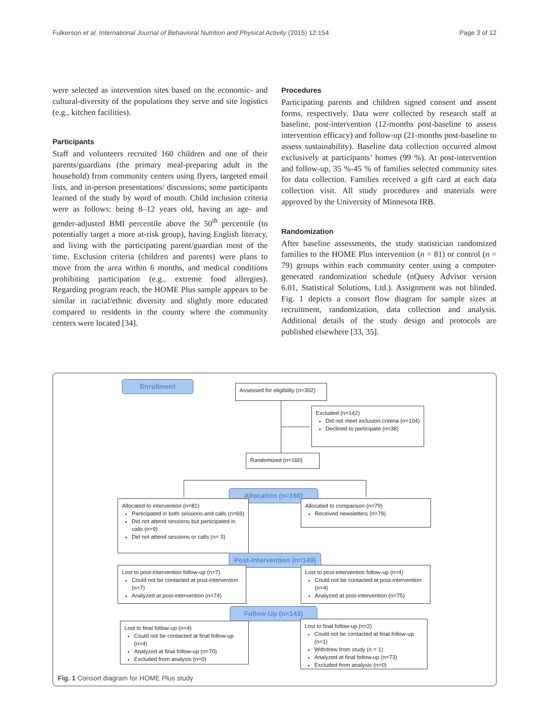Fulkerson et al. International Journal of Behavioral Nutrition and Physical Activity (2015) 12:154 Page 3 of 12
were selected as intervention sites based on the economic- and cultural-diversity of the populations they serve and site logistics (e.g., kitchen facilities).
Participants
Staff and volunteers recruited 160 children and one of their parents/guardians (the primary meal-preparing adult in the household) from community centers using flyers, targeted email lists, and in-person presentations/ discussions; some participants learned of the study by word of mouth. Child inclusion criteria were as follows: being 8–12 years old, having an age- and gender-adjusted BMI percentile above the 50<sup>th</sup> percentile (to potentially target a more at-risk group), having English literacy, and living with the participating parent/guardian most of the time. Exclusion criteria (children and parents) were plans to move from the area within 6 months, and medical conditions prohibiting participation (e.g., extreme food allergies). Regarding program reach, the HOME Plus sample appears to be similar in racial/ethnic diversity and slightly more educated compared to residents in the county where the community centers were located [34].
Procedures
Participating parents and children signed consent and assent forms, respectively. Data were collected by research staff at baseline, post-intervention (12-months post-baseline to assess intervention efficacy) and follow-up (21-months post-baseline to assess sustainability). Baseline data collection occurred almost exclusively at participants’ homes (99 %). At post-intervention and follow-up, 35 %-45 % of families selected community sites for data collection. Families received a gift card at each data collection visit. All study procedures and materials were approved by the University of Minnesota IRB.
Randomization
After baseline assessments, the study statistician randomized families to the HOME Plus intervention (n = 81) or control (n = 79) groups within each community center using a computer-generated randomization schedule (nQuery Advisor version 6.01, Statistical Solutions, Ltd.). Assignment was not blinded. Fig. 1 depicts a consort flow diagram for sample sizes at recruitment, randomization, data collection and analysis. Additional details of the study design and protocols are published elsewhere [33, 35].
Enrollment
Assessed for eligibility (n=302)
Excluded (n=142)
Did not meet inclusion criteria (n=104)
Declined to participate (n=38)
Randomized (n=160)
Allocation (n=160)
Allocated to intervention (n=81)
Participated in both sessions and calls (n=69)
Did not attend sessions but participated in calls (n=9)
Did not attend sessions or calls (n= 3)
Allocated to comparison (n=79)
Received newsletters (n=79)
Post-Intervention (n=149)
Lost to post-intervention follow-up (n=7)
Could not be contacted at post-intervention (n=7)
Analyzed at post-intervention (n=74)
Lost to post-intervention follow-up (n=4)
Could not be contacted at post-intervention (n=4)
Analyzed at post-intervention (n=75)
Follow-Up (n=143)
Lost to final follow-up (n=4)
Could not be contacted at final follow-up (n=4)
Analyzed at final follow-up (n=70)
Excluded from analysis (n=0)
Lost to final follow-up (n=2)
Could not be contacted at final follow-up (n=1)
Withdrew from study (n = 1)
Analyzed at final follow-up (n=73)
Excluded from analysis (n=0)
Fig. 1 Consort diagram for HOME Plus study